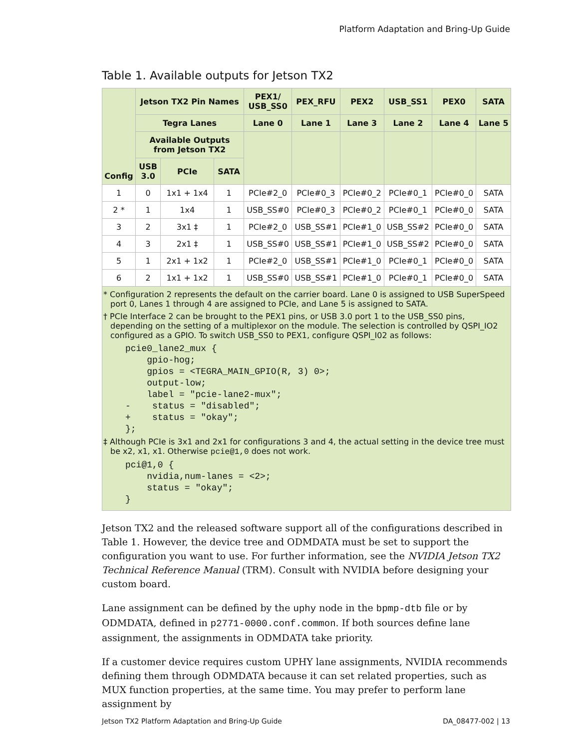Platform Adaptation and Bring-Up Guide
Table 1. Available outputs for Jetson TX2
| Config | Jetson TX2 Pin Names | | | PEX1/ USB_SS0 | PEX_RFU | PEX2 | USB_SS1 | PEX0 | SATA |
| --- | --- | --- | --- | --- | --- | --- | --- | --- | --- |
| | Tegra Lanes | | | Lane 0 | Lane 1 | Lane 3 | Lane 2 | Lane 4 | Lane 5 |
| | Available Outputs from Jetson TX2 | | | | | | | | |
| | USB 3.0 | PCIe | SATA | | | | | | |
| 1 | 0 | 1x1 + 1x4 | 1 | PCIe#2_0 | PCIe#0_3 | PCIe#0_2 | PCIe#0_1 | PCIe#0_0 | SATA |
| 2 * | 1 | 1x4 | 1 | USB_SS#0 | PCIe#0_3 | PCIe#0_2 | PCIe#0_1 | PCIe#0_0 | SATA |
| 3 | 2 | 3x1 ‡ | 1 | PCIe#2_0 | USB_SS#1 | PCIe#1_0 | USB_SS#2 | PCIe#0_0 | SATA |
| 4 | 3 | 2x1 ‡ | 1 | USB_SS#0 | USB_SS#1 | PCIe#1_0 | USB_SS#2 | PCIe#0_0 | SATA |
| 5 | 1 | 2x1 + 1x2 | 1 | PCIe#2_0 | USB_SS#1 | PCIe#1_0 | PCIe#0_1 | PCIe#0_0 | SATA |
| 6 | 2 | 1x1 + 1x2 | 1 | USB_SS#0 | USB_SS#1 | PCIe#1_0 | PCIe#0_1 | PCIe#0_0 | SATA |
* Configuration 2 represents the default on the carrier board. Lane 0 is assigned to USB SuperSpeed port 0, Lanes 1 through 4 are assigned to PCIe, and Lane 5 is assigned to SATA.
† PCIe Interface 2 can be brought to the PEX1 pins, or USB 3.0 port 1 to the USB_SS0 pins, depending on the setting of a multiplexor on the module. The selection is controlled by QSPI_IO2 configured as a GPIO. To switch USB_SS0 to PEX1, configure QSPI_I02 as follows:
pcie0_lane2_mux {
    gpio-hog;
    gpios = <TEGRA_MAIN_GPIO(R, 3) 0>;
    output-low;
    label = "pcie-lane2-mux";
-    status = "disabled";
+    status = "okay";
};
‡ Although PCIe is 3x1 and 2x1 for configurations 3 and 4, the actual setting in the device tree must be x2, x1, x1. Otherwise pcie@1,0 does not work.
pci@1,0 {
    nvidia,num-lanes = <2>;
    status = "okay";
}
Jetson TX2 and the released software support all of the configurations described in Table 1. However, the device tree and ODMDATA must be set to support the configuration you want to use. For further information, see the NVIDIA Jetson TX2 Technical Reference Manual (TRM). Consult with NVIDIA before designing your custom board.
Lane assignment can be defined by the uphy node in the bpmp-dtb file or by ODMDATA, defined in p2771-0000.conf.common. If both sources define lane assignment, the assignments in ODMDATA take priority.
If a customer device requires custom UPHY lane assignments, NVIDIA recommends defining them through ODMDATA because it can set related properties, such as MUX function properties, at the same time. You may prefer to perform lane assignment by
Jetson TX2 Platform Adaptation and Bring-Up Guide DA_08477-002 | 13